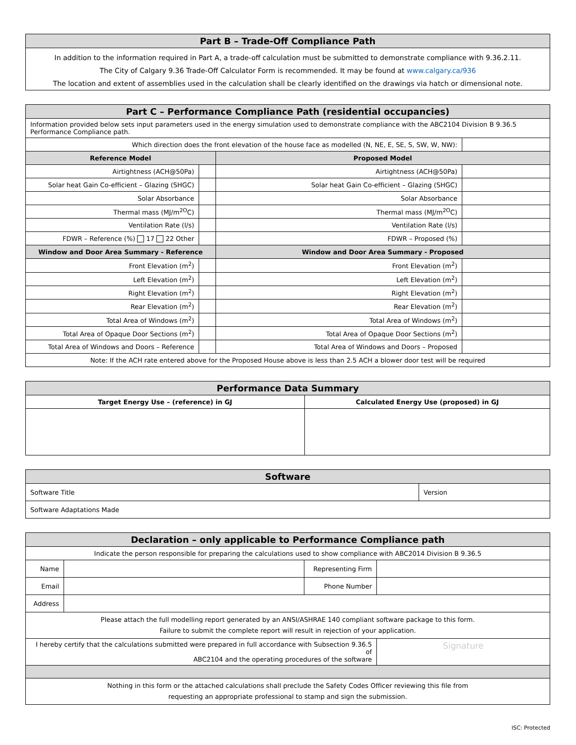| Part B – Trade-Off Compliance Path |
| --- |
| In addition to the information required in Part A, a trade-off calculation must be submitted to demonstrate compliance with 9.36.2.11. |
| The City of Calgary 9.36 Trade-Off Calculator Form is recommended. It may be found at www.calgary.ca/936 |
| The location and extent of assemblies used in the calculation shall be clearly identified on the drawings via hatch or dimensional note. |
| Part C – Performance Compliance Path (residential occupancies) | | | |
| --- | --- | --- | --- |
| Information provided below sets input parameters used in the energy simulation used to demonstrate compliance with the ABC2104 Division B 9.36.5 Performance Compliance path. | | | |
| Which direction does the front elevation of the house face as modelled (N, NE, E, SE, S, SW, W, NW): | | | |
| Reference Model | | Proposed Model | |
| Airtightness (ACH@50Pa) | | Airtightness (ACH@50Pa) | |
| Solar heat Gain Co-efficient – Glazing (SHGC) | | Solar heat Gain Co-efficient – Glazing (SHGC) | |
| Solar Absorbance | | Solar Absorbance | |
| Thermal mass (MJ/m<sup>2O</sup>C) | | Thermal mass (MJ/m<sup>2O</sup>C) | |
| Ventilation Rate (l/s) | | Ventilation Rate (l/s) | |
| FDWR – Reference (%) 17 22 Other | | FDWR – Proposed (%) | |
| Window and Door Area Summary - Reference | | Window and Door Area Summary - Proposed | |
| Front Elevation (m<sup>2</sup>) | | Front Elevation (m<sup>2</sup>) | |
| Left Elevation (m<sup>2</sup>) | | Left Elevation (m<sup>2</sup>) | |
| Right Elevation (m<sup>2</sup>) | | Right Elevation (m<sup>2</sup>) | |
| Rear Elevation (m<sup>2</sup>) | | Rear Elevation (m<sup>2</sup>) | |
| Total Area of Windows (m<sup>2</sup>) | | Total Area of Windows (m<sup>2</sup>) | |
| Total Area of Opaque Door Sections (m<sup>2</sup>) | | Total Area of Opaque Door Sections (m<sup>2</sup>) | |
| Total Area of Windows and Doors – Reference | | Total Area of Windows and Doors – Proposed | |
| Note: If the ACH rate entered above for the Proposed House above is less than 2.5 ACH a blower door test will be required | | | |
| Performance Data Summary | |
| --- | --- |
| Target Energy Use – (reference) in GJ | Calculated Energy Use (proposed) in GJ |
| Software | |
| --- | --- |
| Software Title | Version |
| Software Adaptations Made | |
| Declaration – only applicable to Performance Compliance path | | | |
| --- | --- | --- | --- |
| Indicate the person responsible for preparing the calculations used to show compliance with ABC2014 Division B 9.36.5 | | | |
| Name | | Representing Firm | |
| Email | | Phone Number | |
| Address | | | |
| Please attach the full modelling report generated by an ANSI/ASHRAE 140 compliant software package to this form. Failure to submit the complete report will result in rejection of your application. | | | |
| I hereby certify that the calculations submitted were prepared in full accordance with Subsection 9.36.5 of ABC2104 and the operating procedures of the software | | | Signature |
| Nothing in this form or the attached calculations shall preclude the Safety Codes Officer reviewing this file from requesting an appropriate professional to stamp and sign the submission. | | | |
ISC: Protected